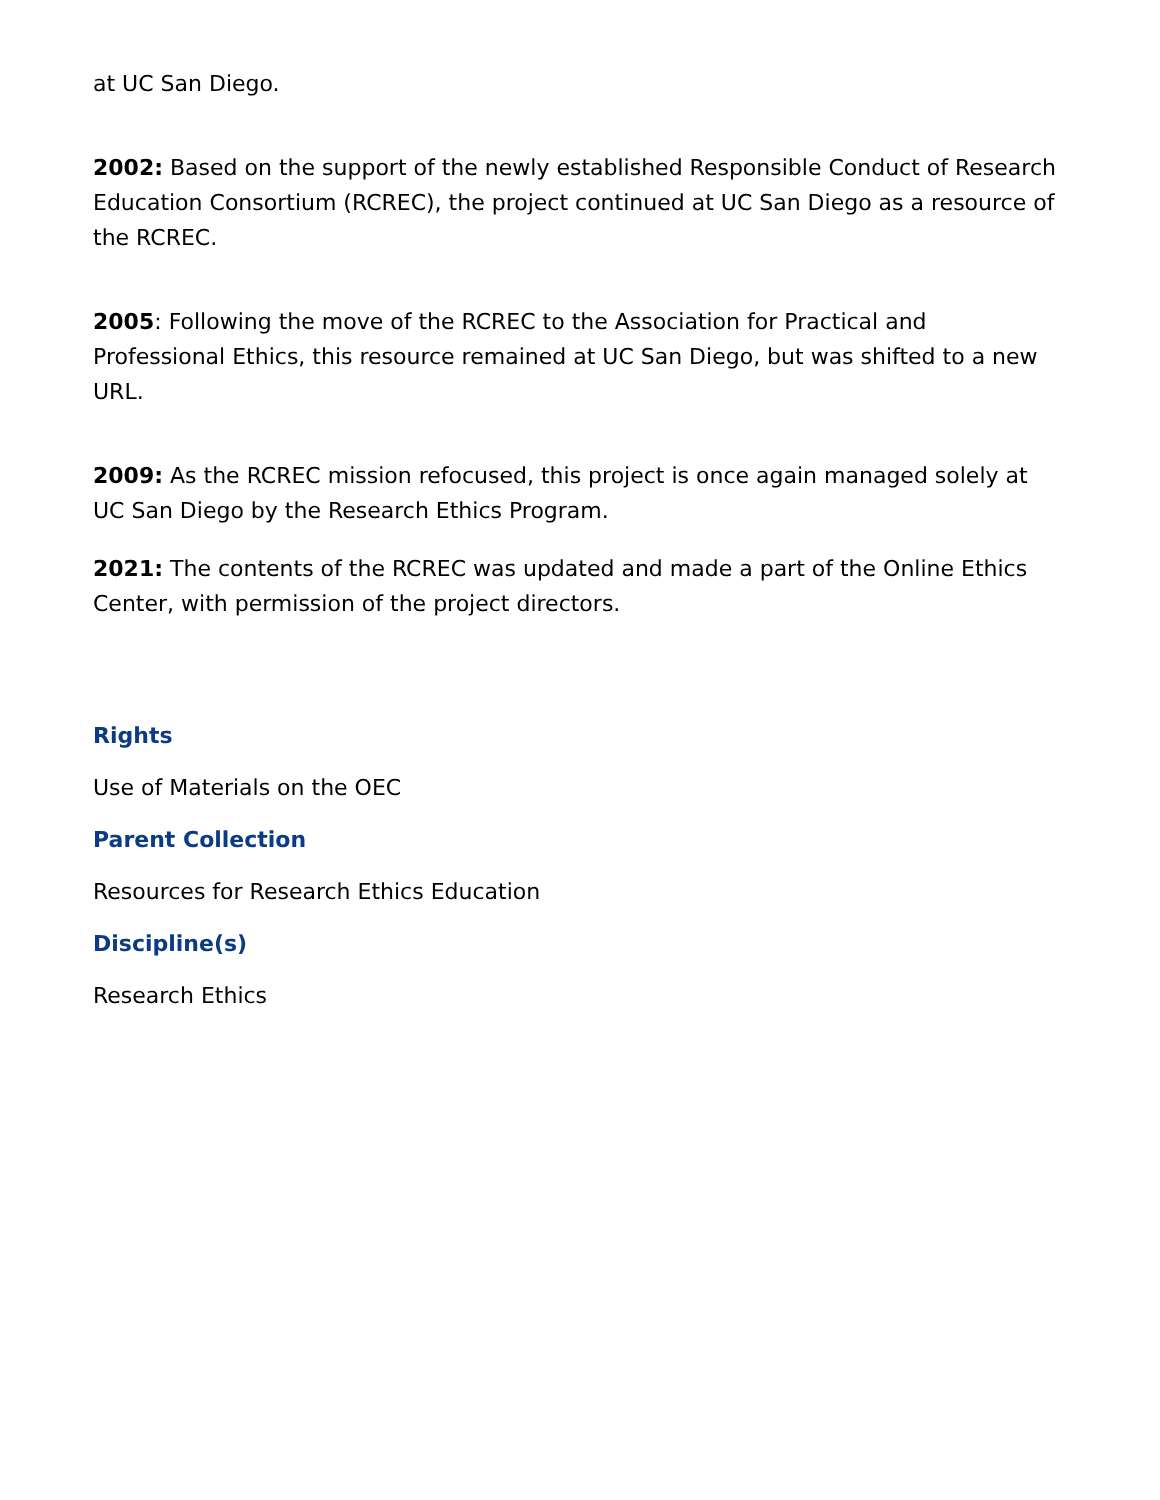at UC San Diego.
2002: Based on the support of the newly established Responsible Conduct of Research Education Consortium (RCREC), the project continued at UC San Diego as a resource of the RCREC.
2005: Following the move of the RCREC to the Association for Practical and Professional Ethics, this resource remained at UC San Diego, but was shifted to a new URL.
2009: As the RCREC mission refocused, this project is once again managed solely at UC San Diego by the Research Ethics Program.
2021: The contents of the RCREC was updated and made a part of the Online Ethics Center, with permission of the project directors.
Rights
Use of Materials on the OEC
Parent Collection
Resources for Research Ethics Education
Discipline(s)
Research Ethics